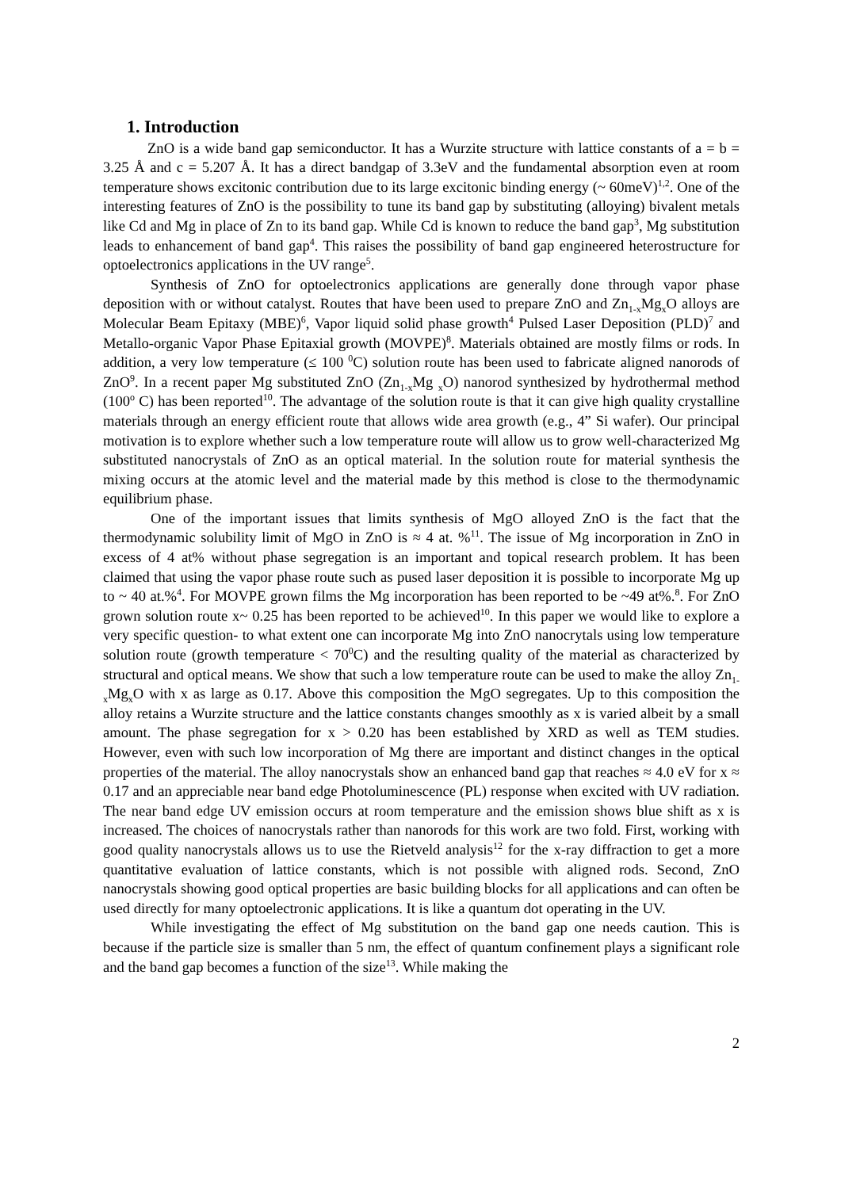1. Introduction
ZnO is a wide band gap semiconductor. It has a Wurzite structure with lattice constants of a = b = 3.25 Å and c = 5.207 Å. It has a direct bandgap of 3.3eV and the fundamental absorption even at room temperature shows excitonic contribution due to its large excitonic binding energy (~ 60meV)<sup>1,2</sup>. One of the interesting features of ZnO is the possibility to tune its band gap by substituting (alloying) bivalent metals like Cd and Mg in place of Zn to its band gap. While Cd is known to reduce the band gap<sup>3</sup>, Mg substitution leads to enhancement of band gap<sup>4</sup>. This raises the possibility of band gap engineered heterostructure for optoelectronics applications in the UV range<sup>5</sup>.
Synthesis of ZnO for optoelectronics applications are generally done through vapor phase deposition with or without catalyst. Routes that have been used to prepare ZnO and Zn<sub>1-x</sub>Mg<sub>x</sub>O alloys are Molecular Beam Epitaxy (MBE)<sup>6</sup>, Vapor liquid solid phase growth<sup>4</sup> Pulsed Laser Deposition (PLD)<sup>7</sup> and Metallo-organic Vapor Phase Epitaxial growth (MOVPE)<sup>8</sup>. Materials obtained are mostly films or rods. In addition, a very low temperature (≤ 100 <sup>0</sup>C) solution route has been used to fabricate aligned nanorods of ZnO<sup>9</sup>. In a recent paper Mg substituted ZnO (Zn<sub>1-x</sub>Mg <sub>x</sub>O) nanorod synthesized by hydrothermal method (100<sup>o</sup> C) has been reported<sup>10</sup>. The advantage of the solution route is that it can give high quality crystalline materials through an energy efficient route that allows wide area growth (e.g., 4” Si wafer). Our principal motivation is to explore whether such a low temperature route will allow us to grow well-characterized Mg substituted nanocrystals of ZnO as an optical material. In the solution route for material synthesis the mixing occurs at the atomic level and the material made by this method is close to the thermodynamic equilibrium phase.
One of the important issues that limits synthesis of MgO alloyed ZnO is the fact that the thermodynamic solubility limit of MgO in ZnO is ≈ 4 at. %<sup>11</sup>. The issue of Mg incorporation in ZnO in excess of 4 at% without phase segregation is an important and topical research problem. It has been claimed that using the vapor phase route such as pused laser deposition it is possible to incorporate Mg up to ~ 40 at.%<sup>4</sup>. For MOVPE grown films the Mg incorporation has been reported to be ~49 at%.<sup>8</sup>. For ZnO grown solution route x~ 0.25 has been reported to be achieved<sup>10</sup>. In this paper we would like to explore a very specific question- to what extent one can incorporate Mg into ZnO nanocrytals using low temperature solution route (growth temperature < 70<sup>0</sup>C) and the resulting quality of the material as characterized by structural and optical means. We show that such a low temperature route can be used to make the alloy Zn<sub>1-x</sub>Mg<sub>x</sub>O with x as large as 0.17. Above this composition the MgO segregates. Up to this composition the alloy retains a Wurzite structure and the lattice constants changes smoothly as x is varied albeit by a small amount. The phase segregation for x > 0.20 has been established by XRD as well as TEM studies. However, even with such low incorporation of Mg there are important and distinct changes in the optical properties of the material. The alloy nanocrystals show an enhanced band gap that reaches ≈ 4.0 eV for x ≈ 0.17 and an appreciable near band edge Photoluminescence (PL) response when excited with UV radiation. The near band edge UV emission occurs at room temperature and the emission shows blue shift as x is increased. The choices of nanocrystals rather than nanorods for this work are two fold. First, working with good quality nanocrystals allows us to use the Rietveld analysis<sup>12</sup> for the x-ray diffraction to get a more quantitative evaluation of lattice constants, which is not possible with aligned rods. Second, ZnO nanocrystals showing good optical properties are basic building blocks for all applications and can often be used directly for many optoelectronic applications. It is like a quantum dot operating in the UV.
While investigating the effect of Mg substitution on the band gap one needs caution. This is because if the particle size is smaller than 5 nm, the effect of quantum confinement plays a significant role and the band gap becomes a function of the size<sup>13</sup>. While making the
2